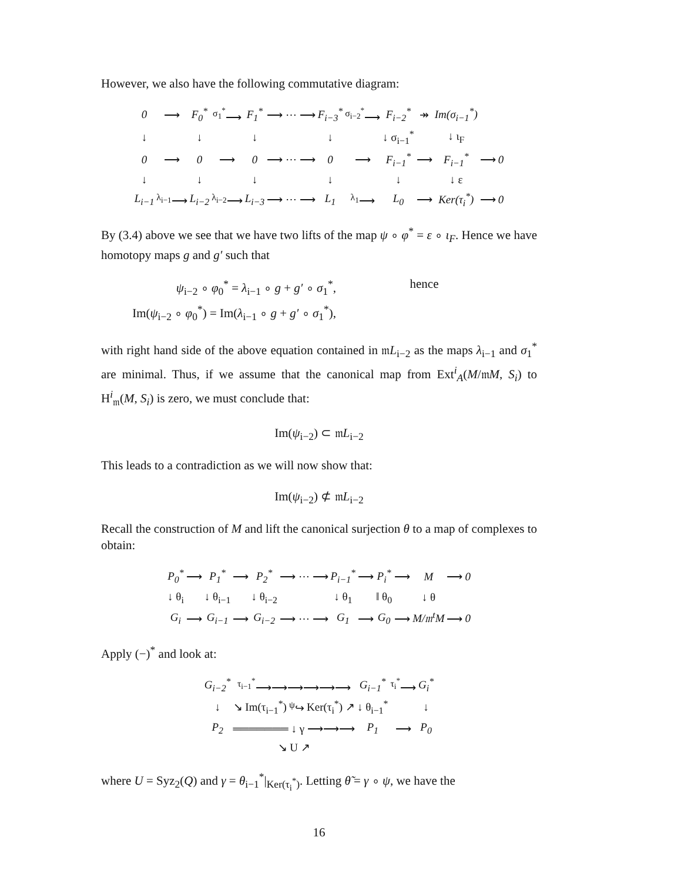However, we also have the following commutative diagram:
| 0 | ⟶ | F<sub>0</sub><sup>*</sup> | <sup>σ<sub>1</sub><sup>*</sup></sup>⟶ | F<sub>1</sub><sup>*</sup> | ⟶ ⋯ ⟶ | F<sub>i−3</sub><sup>*</sup> | <sup>σ<sub>i−2</sub><sup>*</sup></sup>⟶ | F<sub>i−2</sub><sup>*</sup> | ↠ | Im(σ<sub>i−1</sub><sup>*</sup>) | | |
| ↓ | | ↓ | | ↓ | | ↓ | | ↓ σ<sub>i−1</sub><sup>*</sup> | | ↓ ι<sub>F</sub> | | |
| 0 | ⟶ | 0 | ⟶ | 0 | ⟶ ⋯ ⟶ | 0 | ⟶ | F<sub>i−1</sub><sup>*</sup> | ⟶ | F<sub>i−1</sub><sup>*</sup> | ⟶ | 0 |
| ↓ | | ↓ | | ↓ | | ↓ | | ↓ | | ↓ ε | | |
| L<sub>i−1</sub> | <sup>λ<sub>i−1</sub></sup>⟶ | L<sub>i−2</sub> | <sup>λ<sub>i−2</sub></sup>⟶ | L<sub>i−3</sub> | ⟶ ⋯ ⟶ | L<sub>1</sub> | <sup>λ<sub>1</sub></sup>⟶ | L<sub>0</sub> | ⟶ | Ker(τ<sub>i</sub><sup>*</sup>) | ⟶ | 0 |
By (3.4) above we see that we have two lifts of the map ψ ∘ φ<sup>*</sup> = ε ∘ ι<sub>F</sub>. Hence we have homotopy maps g and g′ such that
ψ<sub>i−2</sub> ∘ φ<sub>0</sub><sup>*</sup> = λ<sub>i−1</sub> ∘ g + g′ ∘ σ<sub>1</sub><sup>*</sup>,
Im(ψ<sub>i−2</sub> ∘ φ<sub>0</sub><sup>*</sup>) = Im(λ<sub>i−1</sub> ∘ g + g′ ∘ σ<sub>1</sub><sup>*</sup>),
hence
with right hand side of the above equation contained in 𝔪L<sub>i−2</sub> as the maps λ<sub>i−1</sub> and σ<sub>1</sub><sup>*</sup> are minimal. Thus, if we assume that the canonical map from Ext<sup>i</sup><sub>A</sub>(M/𝔪M, S<sub>i</sub>) to H<sup>i</sup><sub>𝔪</sub>(M, S<sub>i</sub>) is zero, we must conclude that:
Im(ψ<sub>i−2</sub>) ⊂ 𝔪L<sub>i−2</sub>
This leads to a contradiction as we will now show that:
Im(ψ<sub>i−2</sub>) ⊄ 𝔪L<sub>i−2</sub>
Recall the construction of M and lift the canonical surjection θ to a map of complexes to obtain:
| P<sub>0</sub><sup>*</sup> | ⟶ | P<sub>1</sub><sup>*</sup> | ⟶ | P<sub>2</sub><sup>*</sup> | ⟶ ⋯ ⟶ | P<sub>i−1</sub><sup>*</sup> | ⟶ | P<sub>i</sub><sup>*</sup> | ⟶ | M | ⟶ | 0 |
| ↓ θ<sub>i</sub> | | ↓ θ<sub>i−1</sub> | | ↓ θ<sub>i−2</sub> | | ↓ θ<sub>1</sub> | | ‖ θ<sub>0</sub> | | ↓ θ | | |
| G<sub>i</sub> | ⟶ | G<sub>i−1</sub> | ⟶ | G<sub>i−2</sub> | ⟶ ⋯ ⟶ | G<sub>1</sub> | ⟶ | G<sub>0</sub> | ⟶ | M/𝔪<sup>t</sup>M | ⟶ | 0 |
Apply (−)<sup>*</sup> and look at:
| G<sub>i−2</sub><sup>*</sup> | <sup>τ<sub>i−1</sub><sup>*</sup></sup>⟶⟶⟶⟶⟶⟶ | | | G<sub>i−1</sub><sup>*</sup> | <sup>τ<sub>i</sub><sup>*</sup></sup>⟶ | G<sub>i</sub><sup>*</sup> |
| ↓ | ↘ Im(τ<sub>i−1</sub><sup>*</sup>) | <sup>ψ</sup>↪ | Ker(τ<sub>i</sub><sup>*</sup>) ↗ | ↓ θ<sub>i−1</sub><sup>*</sup> | | ↓ |
| P<sub>2</sub> | ═══════ ↓ γ ⟶⟶⟶ | | | P<sub>1</sub> | ⟶ | P<sub>0</sub> |
| | ↘ U ↗ | | | | | |
where U = Syz<sub>2</sub>(Q) and γ = θ<sub>i−1</sub><sup>*</sup>|<sub>Ker(τ<sub>i</sub><sup>*</sup>)</sub>. Letting θ̃ = γ ∘ ψ, we have the
16